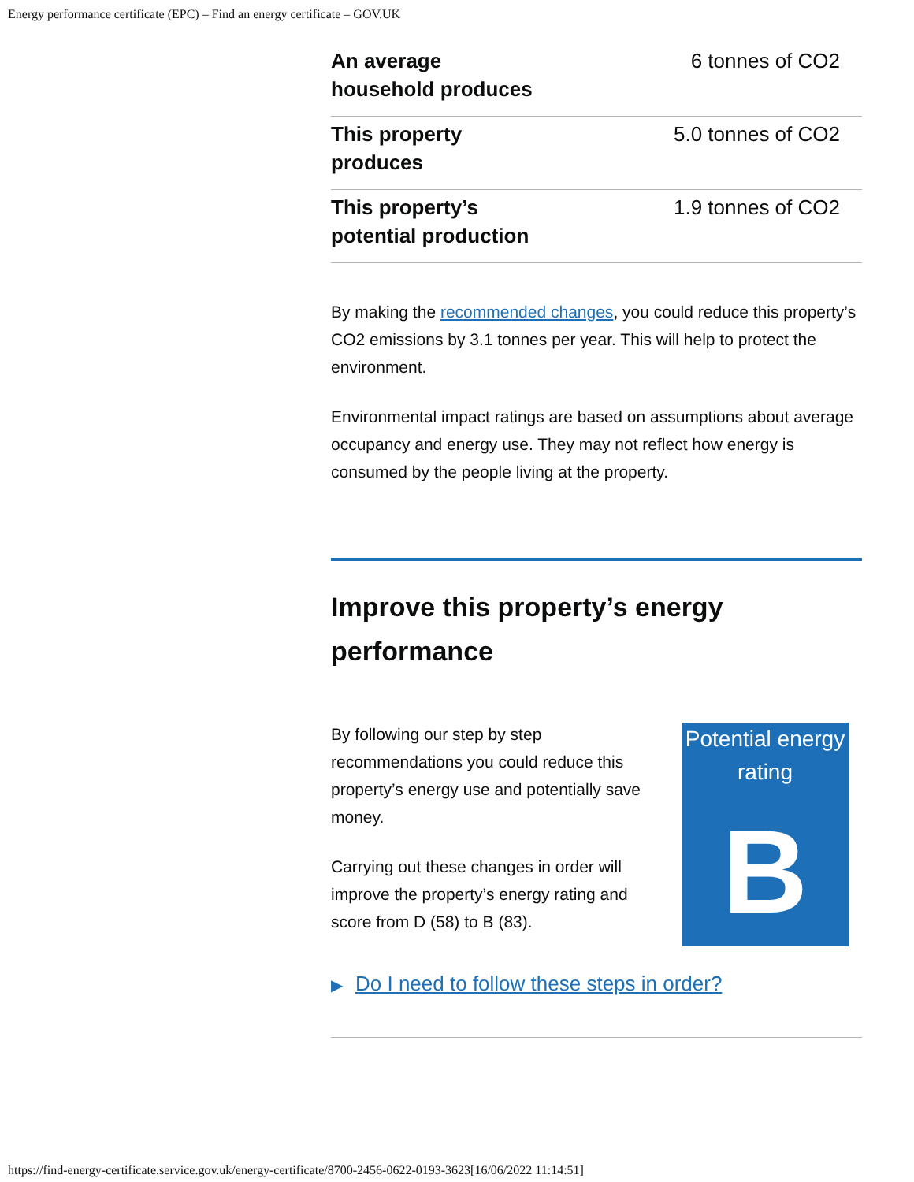Energy performance certificate (EPC) – Find an energy certificate – GOV.UK
| An average household produces | 6 tonnes of CO2 |
| This property produces | 5.0 tonnes of CO2 |
| This property’s potential production | 1.9 tonnes of CO2 |
By making the recommended changes, you could reduce this property’s CO2 emissions by 3.1 tonnes per year. This will help to protect the environment.
Environmental impact ratings are based on assumptions about average occupancy and energy use. They may not reflect how energy is consumed by the people living at the property.
Improve this property’s energy performance
By following our step by step recommendations you could reduce this property’s energy use and potentially save money.
Carrying out these changes in order will improve the property’s energy rating and score from D (58) to B (83).
Potential energy rating
B
▶ Do I need to follow these steps in order?
https://find-energy-certificate.service.gov.uk/energy-certificate/8700-2456-0622-0193-3623[16/06/2022 11:14:51]